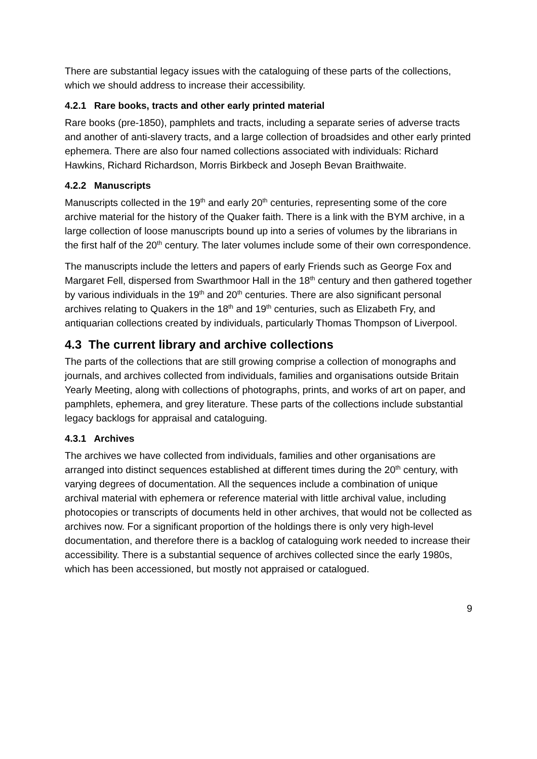There are substantial legacy issues with the cataloguing of these parts of the collections, which we should address to increase their accessibility.
4.2.1 Rare books, tracts and other early printed material
Rare books (pre-1850), pamphlets and tracts, including a separate series of adverse tracts and another of anti-slavery tracts, and a large collection of broadsides and other early printed ephemera. There are also four named collections associated with individuals: Richard Hawkins, Richard Richardson, Morris Birkbeck and Joseph Bevan Braithwaite.
4.2.2 Manuscripts
Manuscripts collected in the 19<sup>th</sup> and early 20<sup>th</sup> centuries, representing some of the core archive material for the history of the Quaker faith. There is a link with the BYM archive, in a large collection of loose manuscripts bound up into a series of volumes by the librarians in the first half of the 20<sup>th</sup> century. The later volumes include some of their own correspondence.
The manuscripts include the letters and papers of early Friends such as George Fox and Margaret Fell, dispersed from Swarthmoor Hall in the 18<sup>th</sup> century and then gathered together by various individuals in the 19<sup>th</sup> and 20<sup>th</sup> centuries. There are also significant personal archives relating to Quakers in the 18<sup>th</sup> and 19<sup>th</sup> centuries, such as Elizabeth Fry, and antiquarian collections created by individuals, particularly Thomas Thompson of Liverpool.
4.3 The current library and archive collections
The parts of the collections that are still growing comprise a collection of monographs and journals, and archives collected from individuals, families and organisations outside Britain Yearly Meeting, along with collections of photographs, prints, and works of art on paper, and pamphlets, ephemera, and grey literature. These parts of the collections include substantial legacy backlogs for appraisal and cataloguing.
4.3.1 Archives
The archives we have collected from individuals, families and other organisations are arranged into distinct sequences established at different times during the 20<sup>th</sup> century, with varying degrees of documentation. All the sequences include a combination of unique archival material with ephemera or reference material with little archival value, including photocopies or transcripts of documents held in other archives, that would not be collected as archives now. For a significant proportion of the holdings there is only very high-level documentation, and therefore there is a backlog of cataloguing work needed to increase their accessibility. There is a substantial sequence of archives collected since the early 1980s, which has been accessioned, but mostly not appraised or catalogued.
9